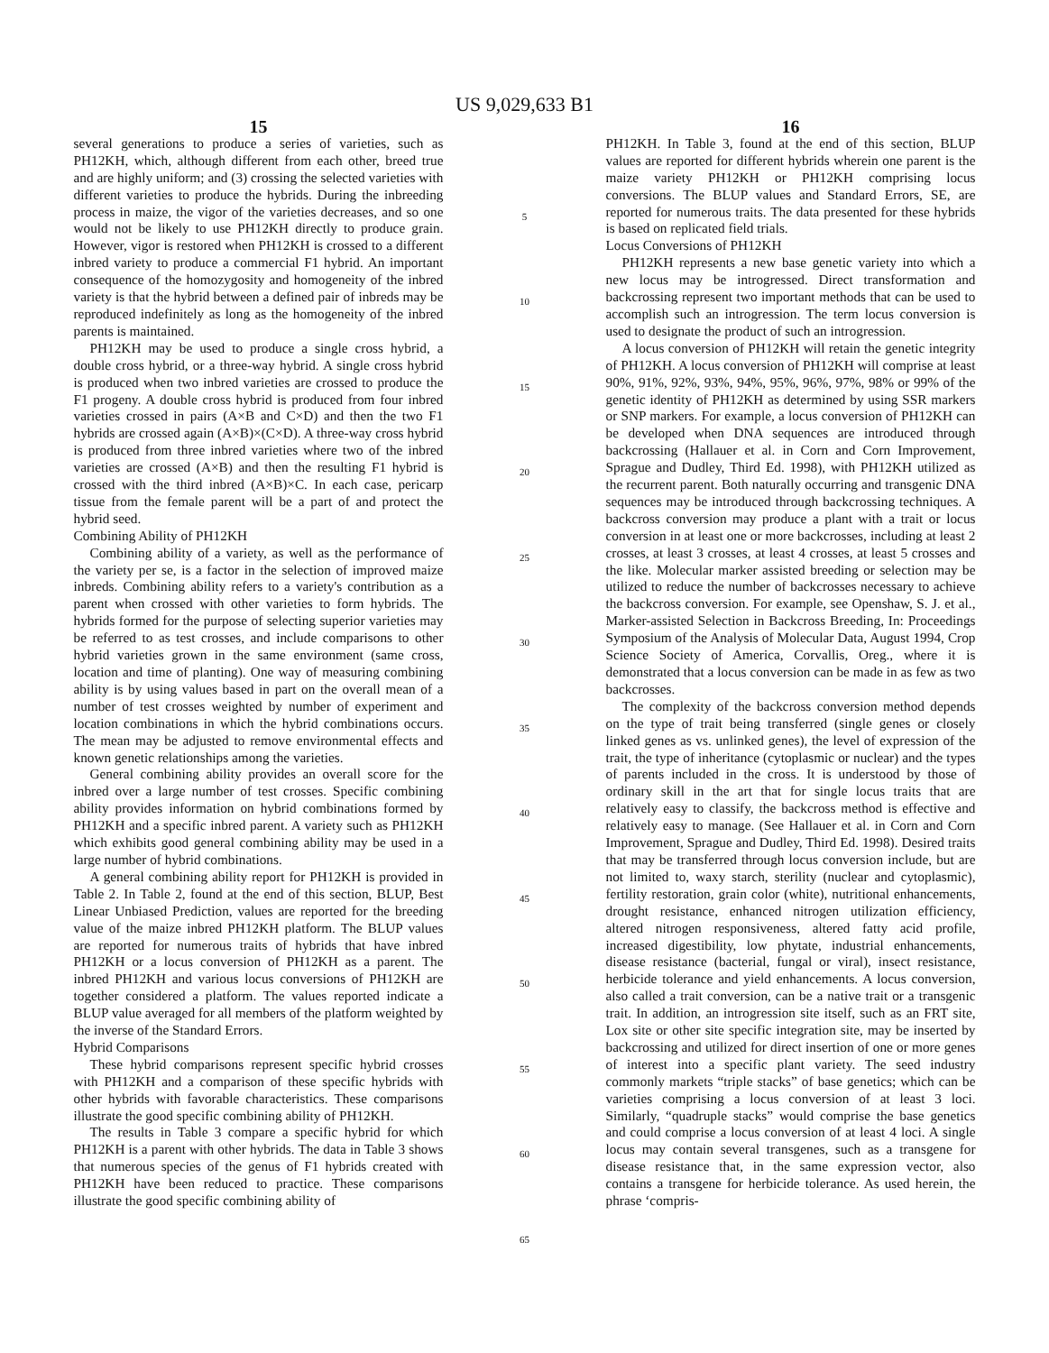US 9,029,633 B1
15
several generations to produce a series of varieties, such as PH12KH, which, although different from each other, breed true and are highly uniform; and (3) crossing the selected varieties with different varieties to produce the hybrids. During the inbreeding process in maize, the vigor of the varieties decreases, and so one would not be likely to use PH12KH directly to produce grain. However, vigor is restored when PH12KH is crossed to a different inbred variety to produce a commercial F1 hybrid. An important consequence of the homozygosity and homogeneity of the inbred variety is that the hybrid between a defined pair of inbreds may be reproduced indefinitely as long as the homogeneity of the inbred parents is maintained.
PH12KH may be used to produce a single cross hybrid, a double cross hybrid, or a three-way hybrid. A single cross hybrid is produced when two inbred varieties are crossed to produce the F1 progeny. A double cross hybrid is produced from four inbred varieties crossed in pairs (A×B and C×D) and then the two F1 hybrids are crossed again (A×B)×(C×D). A three-way cross hybrid is produced from three inbred varieties where two of the inbred varieties are crossed (A×B) and then the resulting F1 hybrid is crossed with the third inbred (A×B)×C. In each case, pericarp tissue from the female parent will be a part of and protect the hybrid seed.
Combining Ability of PH12KH
Combining ability of a variety, as well as the performance of the variety per se, is a factor in the selection of improved maize inbreds. Combining ability refers to a variety's contribution as a parent when crossed with other varieties to form hybrids. The hybrids formed for the purpose of selecting superior varieties may be referred to as test crosses, and include comparisons to other hybrid varieties grown in the same environment (same cross, location and time of planting). One way of measuring combining ability is by using values based in part on the overall mean of a number of test crosses weighted by number of experiment and location combinations in which the hybrid combinations occurs. The mean may be adjusted to remove environmental effects and known genetic relationships among the varieties.
General combining ability provides an overall score for the inbred over a large number of test crosses. Specific combining ability provides information on hybrid combinations formed by PH12KH and a specific inbred parent. A variety such as PH12KH which exhibits good general combining ability may be used in a large number of hybrid combinations.
A general combining ability report for PH12KH is provided in Table 2. In Table 2, found at the end of this section, BLUP, Best Linear Unbiased Prediction, values are reported for the breeding value of the maize inbred PH12KH platform. The BLUP values are reported for numerous traits of hybrids that have inbred PH12KH or a locus conversion of PH12KH as a parent. The inbred PH12KH and various locus conversions of PH12KH are together considered a platform. The values reported indicate a BLUP value averaged for all members of the platform weighted by the inverse of the Standard Errors.
Hybrid Comparisons
These hybrid comparisons represent specific hybrid crosses with PH12KH and a comparison of these specific hybrids with other hybrids with favorable characteristics. These comparisons illustrate the good specific combining ability of PH12KH.
The results in Table 3 compare a specific hybrid for which PH12KH is a parent with other hybrids. The data in Table 3 shows that numerous species of the genus of F1 hybrids created with PH12KH have been reduced to practice. These comparisons illustrate the good specific combining ability of
5
10
15
20
25
30
35
40
45
50
55
60
65
16
PH12KH. In Table 3, found at the end of this section, BLUP values are reported for different hybrids wherein one parent is the maize variety PH12KH or PH12KH comprising locus conversions. The BLUP values and Standard Errors, SE, are reported for numerous traits. The data presented for these hybrids is based on replicated field trials.
Locus Conversions of PH12KH
PH12KH represents a new base genetic variety into which a new locus may be introgressed. Direct transformation and backcrossing represent two important methods that can be used to accomplish such an introgression. The term locus conversion is used to designate the product of such an introgression.
A locus conversion of PH12KH will retain the genetic integrity of PH12KH. A locus conversion of PH12KH will comprise at least 90%, 91%, 92%, 93%, 94%, 95%, 96%, 97%, 98% or 99% of the genetic identity of PH12KH as determined by using SSR markers or SNP markers. For example, a locus conversion of PH12KH can be developed when DNA sequences are introduced through backcrossing (Hallauer et al. in Corn and Corn Improvement, Sprague and Dudley, Third Ed. 1998), with PH12KH utilized as the recurrent parent. Both naturally occurring and transgenic DNA sequences may be introduced through backcrossing techniques. A backcross conversion may produce a plant with a trait or locus conversion in at least one or more backcrosses, including at least 2 crosses, at least 3 crosses, at least 4 crosses, at least 5 crosses and the like. Molecular marker assisted breeding or selection may be utilized to reduce the number of backcrosses necessary to achieve the backcross conversion. For example, see Openshaw, S. J. et al., Marker-assisted Selection in Backcross Breeding, In: Proceedings Symposium of the Analysis of Molecular Data, August 1994, Crop Science Society of America, Corvallis, Oreg., where it is demonstrated that a locus conversion can be made in as few as two backcrosses.
The complexity of the backcross conversion method depends on the type of trait being transferred (single genes or closely linked genes as vs. unlinked genes), the level of expression of the trait, the type of inheritance (cytoplasmic or nuclear) and the types of parents included in the cross. It is understood by those of ordinary skill in the art that for single locus traits that are relatively easy to classify, the backcross method is effective and relatively easy to manage. (See Hallauer et al. in Corn and Corn Improvement, Sprague and Dudley, Third Ed. 1998). Desired traits that may be transferred through locus conversion include, but are not limited to, waxy starch, sterility (nuclear and cytoplasmic), fertility restoration, grain color (white), nutritional enhancements, drought resistance, enhanced nitrogen utilization efficiency, altered nitrogen responsiveness, altered fatty acid profile, increased digestibility, low phytate, industrial enhancements, disease resistance (bacterial, fungal or viral), insect resistance, herbicide tolerance and yield enhancements. A locus conversion, also called a trait conversion, can be a native trait or a transgenic trait. In addition, an introgression site itself, such as an FRT site, Lox site or other site specific integration site, may be inserted by backcrossing and utilized for direct insertion of one or more genes of interest into a specific plant variety. The seed industry commonly markets “triple stacks” of base genetics; which can be varieties comprising a locus conversion of at least 3 loci. Similarly, “quadruple stacks” would comprise the base genetics and could comprise a locus conversion of at least 4 loci. A single locus may contain several transgenes, such as a transgene for disease resistance that, in the same expression vector, also contains a transgene for herbicide tolerance. As used herein, the phrase ‘compris-